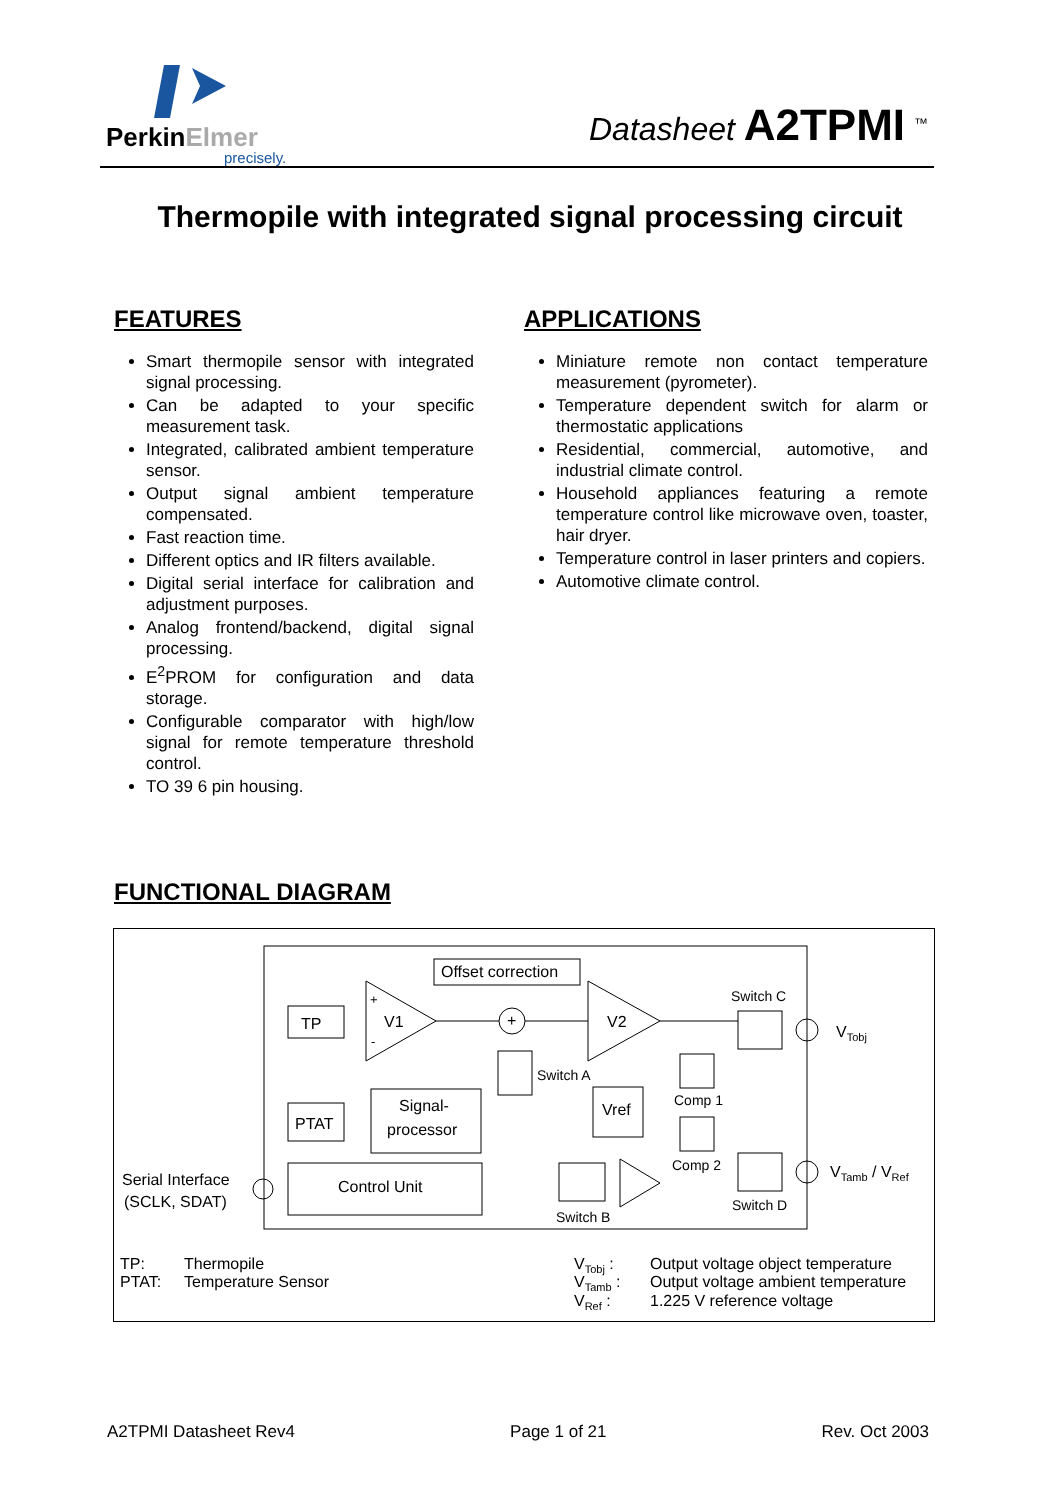PerkinElmer
precisely.
Datasheet A2TPMI <sup>™</sup>
Thermopile with integrated signal processing circuit
FEATURES
Smart thermopile sensor with integrated signal processing.
Can be adapted to your specific measurement task.
Integrated, calibrated ambient temperature sensor.
Output signal ambient temperature compensated.
Fast reaction time.
Different optics and IR filters available.
Digital serial interface for calibration and adjustment purposes.
Analog frontend/backend, digital signal processing.
E<sup>2</sup>PROM for configuration and data storage.
Configurable comparator with high/low signal for remote temperature threshold control.
TO 39 6 pin housing.
APPLICATIONS
Miniature remote non contact temperature measurement (pyrometer).
Temperature dependent switch for alarm or thermostatic applications
Residential, commercial, automotive, and industrial climate control.
Household appliances featuring a remote temperature control like microwave oven, toaster, hair dryer.
Temperature control in laser printers and copiers.
Automotive climate control.
FUNCTIONAL DIAGRAM
Offset correction
TP
V1
+
-
+
V2
Switch C
VTobj
Switch A
PTAT
Signal-
processor
Vref
Comp 1
Comp 2
Control Unit
Serial Interface
(SCLK, SDAT)
Switch B
Switch D
VTamb / VRef
TP:
Thermopile
PTAT:
Temperature Sensor
VTobj :
Output voltage object temperature
VTamb :
Output voltage ambient temperature
VRef :
1.225 V reference voltage
A2TPMI Datasheet Rev4 Page 1 of 21 Rev. Oct 2003